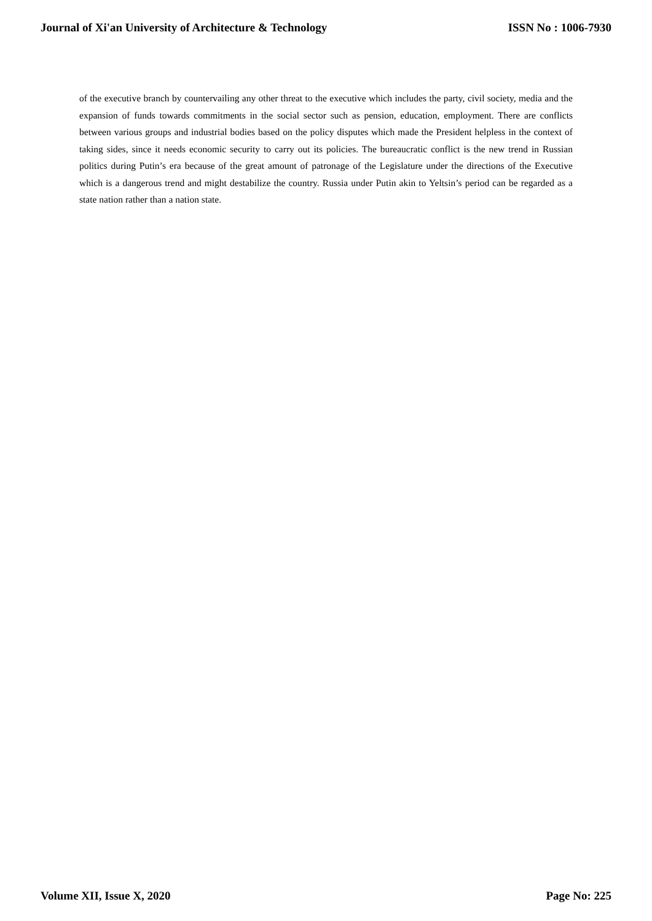Journal of Xi'an University of Architecture & Technology ISSN No : 1006-7930
of the executive branch by countervailing any other threat to the executive which includes the party, civil society, media and the expansion of funds towards commitments in the social sector such as pension, education, employment. There are conflicts between various groups and industrial bodies based on the policy disputes which made the President helpless in the context of taking sides, since it needs economic security to carry out its policies. The bureaucratic conflict is the new trend in Russian politics during Putin’s era because of the great amount of patronage of the Legislature under the directions of the Executive which is a dangerous trend and might destabilize the country. Russia under Putin akin to Yeltsin’s period can be regarded as a state nation rather than a nation state.
Volume XII, Issue X, 2020 Page No: 225